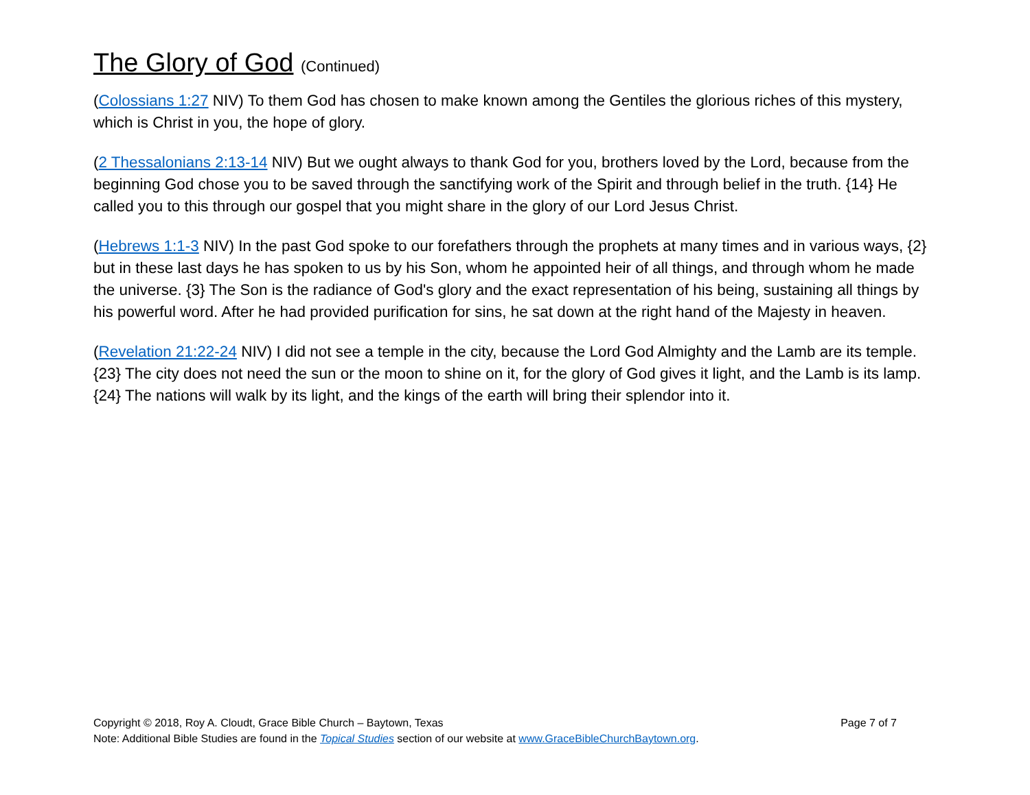The Glory of God (Continued)
(Colossians 1:27 NIV) To them God has chosen to make known among the Gentiles the glorious riches of this mystery, which is Christ in you, the hope of glory.
(2 Thessalonians 2:13-14 NIV) But we ought always to thank God for you, brothers loved by the Lord, because from the beginning God chose you to be saved through the sanctifying work of the Spirit and through belief in the truth. {14} He called you to this through our gospel that you might share in the glory of our Lord Jesus Christ.
(Hebrews 1:1-3 NIV) In the past God spoke to our forefathers through the prophets at many times and in various ways, {2} but in these last days he has spoken to us by his Son, whom he appointed heir of all things, and through whom he made the universe. {3} The Son is the radiance of God's glory and the exact representation of his being, sustaining all things by his powerful word. After he had provided purification for sins, he sat down at the right hand of the Majesty in heaven.
(Revelation 21:22-24 NIV) I did not see a temple in the city, because the Lord God Almighty and the Lamb are its temple. {23} The city does not need the sun or the moon to shine on it, for the glory of God gives it light, and the Lamb is its lamp. {24} The nations will walk by its light, and the kings of the earth will bring their splendor into it.
Copyright © 2018, Roy A. Cloudt, Grace Bible Church – Baytown, Texas Page 7 of 7
Note: Additional Bible Studies are found in the Topical Studies section of our website at www.GraceBibleChurchBaytown.org.